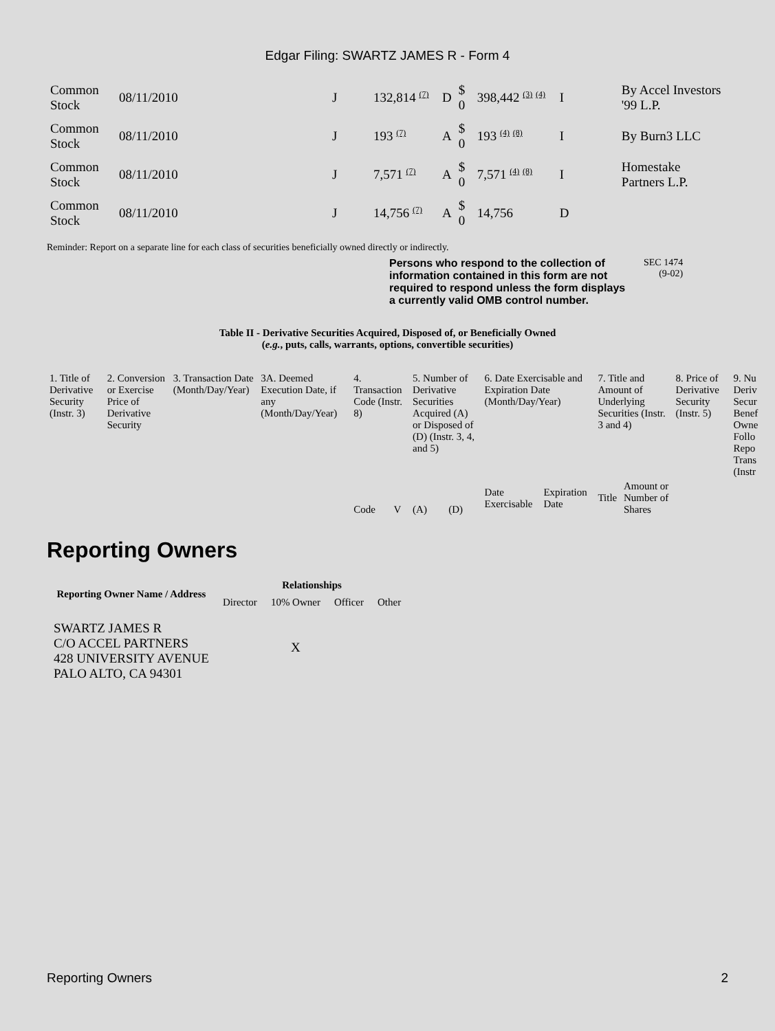Edgar Filing: SWARTZ JAMES R - Form 4
| Common Stock | 08/11/2010 | J | 132,814 <sup>(7)</sup> | D | $ 0 | 398,442 <sup>(3)</sup> <sup>(4)</sup> | I | By Accel Investors '99 L.P. |
| Common Stock | 08/11/2010 | J | 193 <sup>(7)</sup> | A | $ 0 | 193 <sup>(4)</sup> <sup>(8)</sup> | I | By Burn3 LLC |
| Common Stock | 08/11/2010 | J | 7,571 <sup>(7)</sup> | A | $ 0 | 7,571 <sup>(4)</sup> <sup>(8)</sup> | I | Homestake Partners L.P. |
| Common Stock | 08/11/2010 | J | 14,756 <sup>(7)</sup> | A | $ 0 | 14,756 | D | |
Reminder: Report on a separate line for each class of securities beneficially owned directly or indirectly.
Persons who respond to the collection of information contained in this form are not required to respond unless the form displays a currently valid OMB control number.
SEC 1474
(9-02)
Table II - Derivative Securities Acquired, Disposed of, or Beneficially Owned
(e.g., puts, calls, warrants, options, convertible securities)
| 1. Title of Derivative Security (Instr. 3) | 2. Conversion or Exercise Price of Derivative Security | 3. Transaction Date (Month/Day/Year) | 3A. Deemed Execution Date, if any (Month/Day/Year) | 4. Transaction Code (Instr. 8) | | 5. Number of Derivative Securities Acquired (A) or Disposed of (D) (Instr. 3, 4, and 5) | | 6. Date Exercisable and Expiration Date (Month/Day/Year) | | 7. Title and Amount of Underlying Securities (Instr. 3 and 4) | | 8. Price of Derivative Security (Instr. 5) | 9. Nu Deriv Secur Benef Owne Follo Repo Trans (Instr |
| | | | | Code | V | (A) | (D) | Date Exercisable | Expiration Date | Title | Amount or Number of Shares | | |
Reporting Owners
| Reporting Owner Name / Address | Relationships | | | |
| --- | --- | --- | --- | --- |
| | Director | 10% Owner | Officer | Other |
| SWARTZ JAMES R C/O ACCEL PARTNERS 428 UNIVERSITY AVENUE PALO ALTO, CA 94301 | | X | | |
Reporting Owners 2